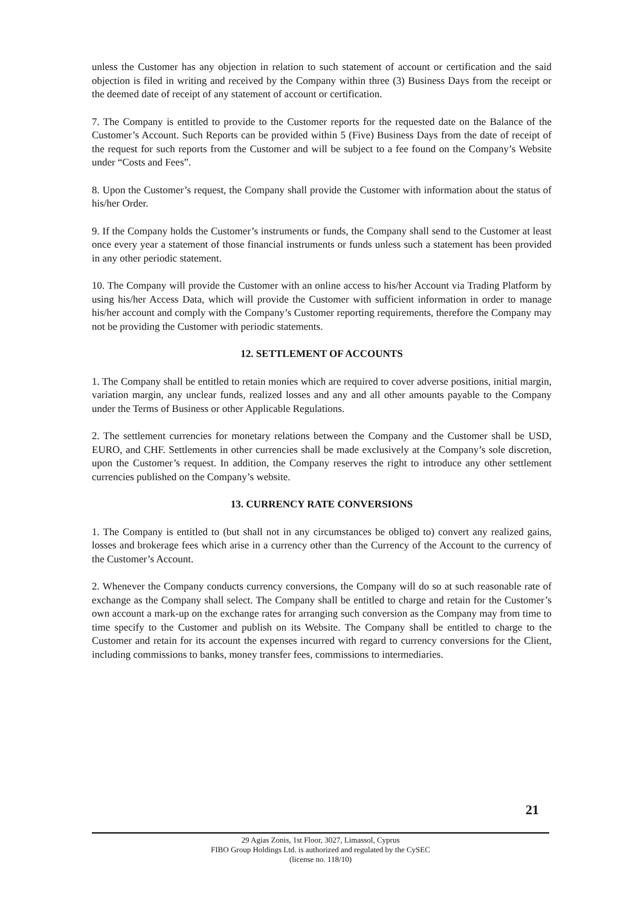unless the Customer has any objection in relation to such statement of account or certification and the said objection is filed in writing and received by the Company within three (3) Business Days from the receipt or the deemed date of receipt of any statement of account or certification.
7. The Company is entitled to provide to the Customer reports for the requested date on the Balance of the Customer’s Account. Such Reports can be provided within 5 (Five) Business Days from the date of receipt of the request for such reports from the Customer and will be subject to a fee found on the Company’s Website under “Costs and Fees”.
8. Upon the Customer’s request, the Company shall provide the Customer with information about the status of his/her Order.
9. If the Company holds the Customer’s instruments or funds, the Company shall send to the Customer at least once every year a statement of those financial instruments or funds unless such a statement has been provided in any other periodic statement.
10. The Company will provide the Customer with an online access to his/her Account via Trading Platform by using his/her Access Data, which will provide the Customer with sufficient information in order to manage his/her account and comply with the Company’s Customer reporting requirements, therefore the Company may not be providing the Customer with periodic statements.
12. SETTLEMENT OF ACCOUNTS
1. The Company shall be entitled to retain monies which are required to cover adverse positions, initial margin, variation margin, any unclear funds, realized losses and any and all other amounts payable to the Company under the Terms of Business or other Applicable Regulations.
2. The settlement currencies for monetary relations between the Company and the Customer shall be USD, EURO, and CHF. Settlements in other currencies shall be made exclusively at the Company’s sole discretion, upon the Customer’s request. In addition, the Company reserves the right to introduce any other settlement currencies published on the Company’s website.
13. CURRENCY RATE CONVERSIONS
1. The Company is entitled to (but shall not in any circumstances be obliged to) convert any realized gains, losses and brokerage fees which arise in a currency other than the Currency of the Account to the currency of the Customer’s Account.
2. Whenever the Company conducts currency conversions, the Company will do so at such reasonable rate of exchange as the Company shall select. The Company shall be entitled to charge and retain for the Customer’s own account a mark-up on the exchange rates for arranging such conversion as the Company may from time to time specify to the Customer and publish on its Website. The Company shall be entitled to charge to the Customer and retain for its account the expenses incurred with regard to currency conversions for the Client, including commissions to banks, money transfer fees, commissions to intermediaries.
21
29 Agias Zonis, 1st Floor, 3027, Limassol, Cyprus
FIBO Group Holdings Ltd. is authorized and regulated by the CySEC
(license no. 118/10)